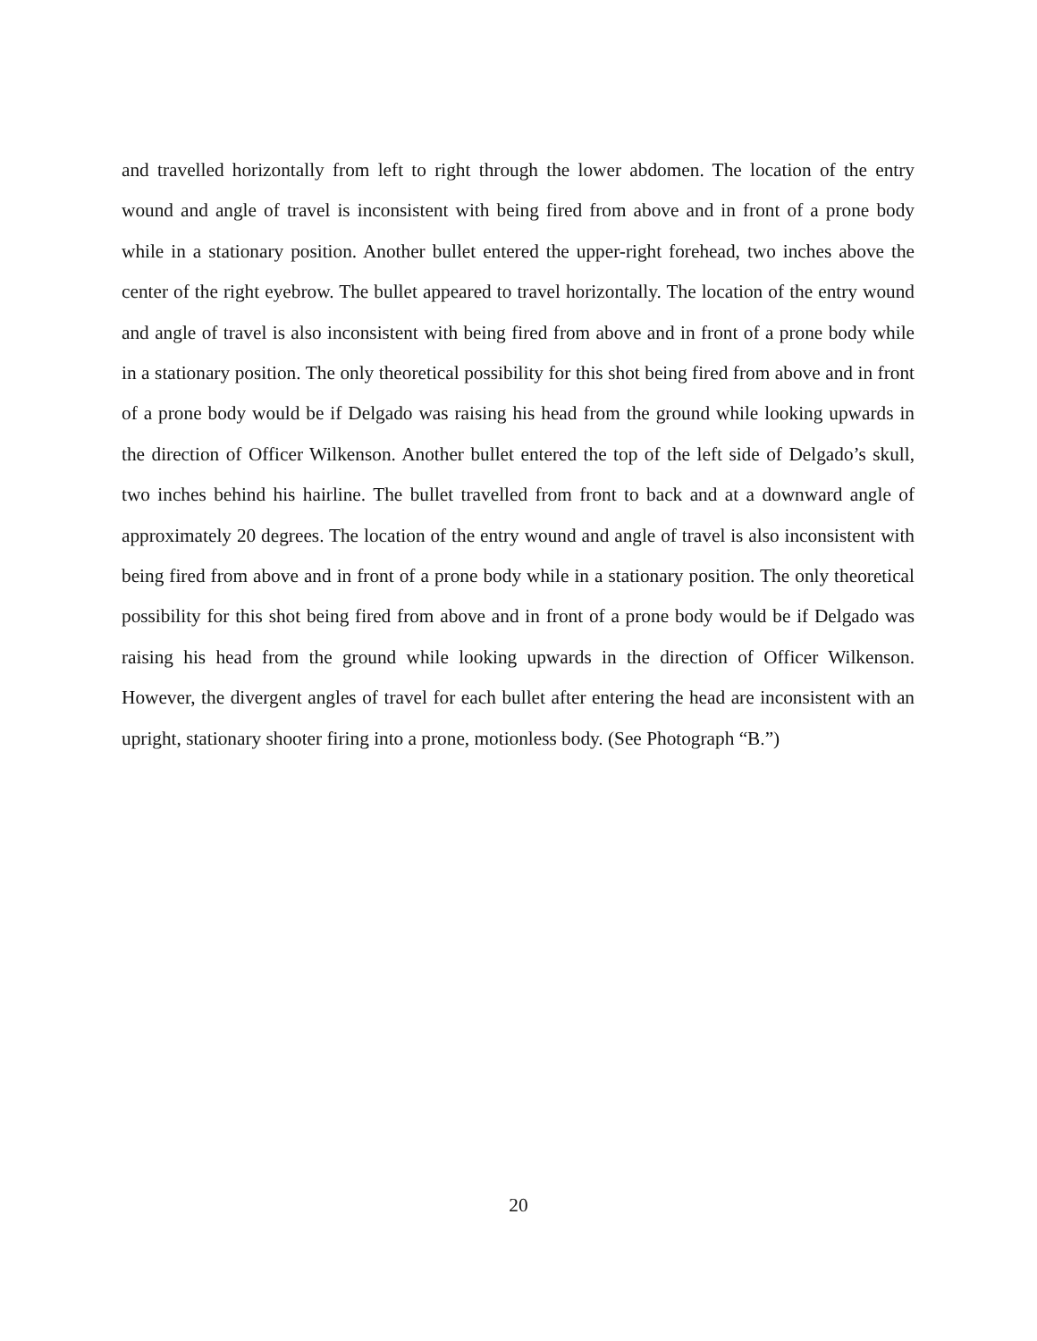and travelled horizontally from left to right through the lower abdomen. The location of the entry wound and angle of travel is inconsistent with being fired from above and in front of a prone body while in a stationary position. Another bullet entered the upper-right forehead, two inches above the center of the right eyebrow. The bullet appeared to travel horizontally. The location of the entry wound and angle of travel is also inconsistent with being fired from above and in front of a prone body while in a stationary position. The only theoretical possibility for this shot being fired from above and in front of a prone body would be if Delgado was raising his head from the ground while looking upwards in the direction of Officer Wilkenson. Another bullet entered the top of the left side of Delgado’s skull, two inches behind his hairline. The bullet travelled from front to back and at a downward angle of approximately 20 degrees. The location of the entry wound and angle of travel is also inconsistent with being fired from above and in front of a prone body while in a stationary position. The only theoretical possibility for this shot being fired from above and in front of a prone body would be if Delgado was raising his head from the ground while looking upwards in the direction of Officer Wilkenson. However, the divergent angles of travel for each bullet after entering the head are inconsistent with an upright, stationary shooter firing into a prone, motionless body. (See Photograph “B.”)
20